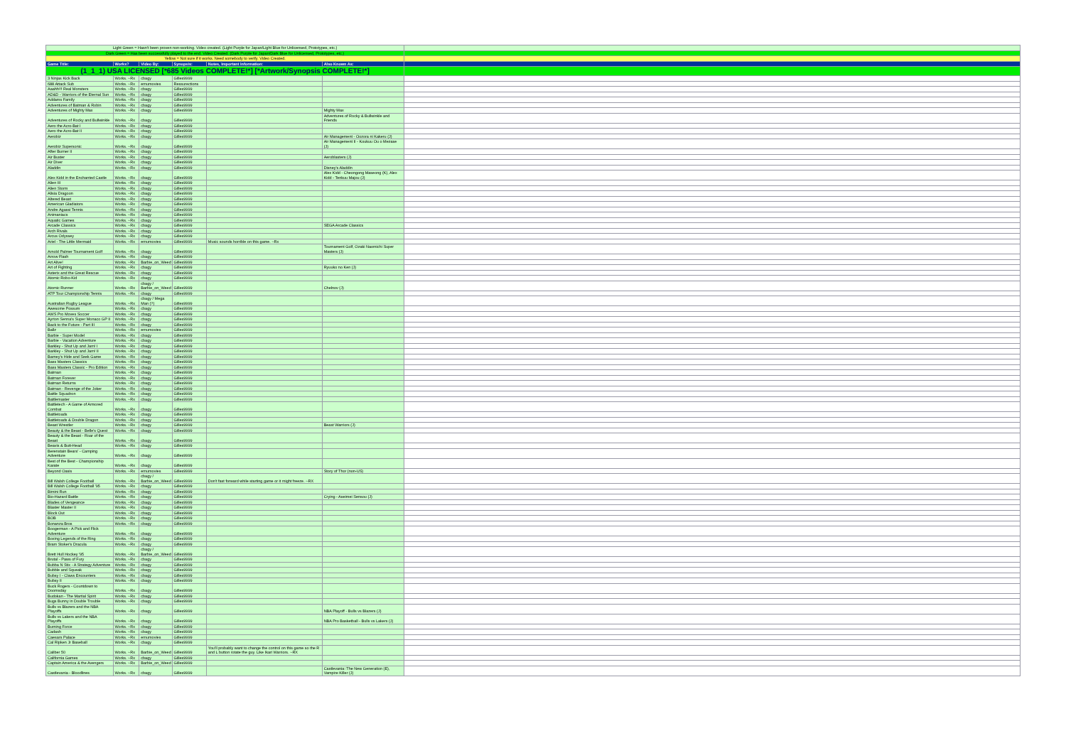| Light Green = Hasn't been proven non-working. Video created. (Light Purple for Japan/Light Blue for Unlicensed, Prototypes, etc.) | | | | | | |
| Dark Green = Has been successfully played to the end. Video Created. (Dark Purple for Japan/Dark Blue for Unlicensed, Prototypes, etc.) | | | | | | |
| Yellow = Not sure if it works. Need somebody to verify. Video Created. | | | | | | |
| Game Title: | Works? | Video By: | Synopsis: | Notes, Important Information: | Also Known As: | |
| (1_1_1) USA LICENSED [*685 Videos COMPLETE!*] [*Artwork/Synopsis COMPLETE!*] | | | | | | |
| 3 Ninjas Kick Back | Works. ~Rx | cbagy | Gilles9999 | | | |
| 688 Attack Sub | Works. ~Rx | emumovies | Ressurections | | | |
| Aaahh!!! Real Monsters | Works. ~Rx | cbagy | Gilles9999 | | | |
| AD&D - Warriors of the Eternal Sun | Works. ~Rx | cbagy | Gilles9999 | | | |
| Addams Family | Works. ~Rx | cbagy | Gilles9999 | | | |
| Adventures of Batman & Robin | Works. ~Rx | cbagy | Gilles9999 | | | |
| Adventures of Mighty Max | Works. ~Rx | cbagy | Gilles9999 | | Mighty Max | |
| Adventures of Rocky and Bullwinkle | Works. ~Rx | cbagy | Gilles9999 | | Adventures of Rocky & Bullwinkle and Friends | |
| Aero the Acro-Bat I | Works. ~Rx | cbagy | Gilles9999 | | | |
| Aero the Acro-Bat II | Works. ~Rx | cbagy | Gilles9999 | | | |
| Aerobiz | Works. ~Rx | cbagy | Gilles9999 | | Air Management - Oozora ni Kakeru (J) | |
| Aerobiz Supersonic | Works. ~Rx | cbagy | Gilles9999 | | Air Management II - Koukuu Ou o Mezase (J) | |
| After Burner II | Works. ~Rx | cbagy | Gilles9999 | | | |
| Air Buster | Works. ~Rx | cbagy | Gilles9999 | | Aeroblasters (J) | |
| Air Diver | Works. ~Rx | cbagy | Gilles9999 | | | |
| Aladdin | Works. ~Rx | cbagy | Gilles9999 | | Disney's Aladdin | |
| Alex Kidd in the Enchanted Castle | Works. ~Rx | cbagy | Gilles9999 | | Alex Kidd - Cheongong Maseong (K), Alex Kidd - Tenkuu Majou (J) | |
| Alien III | Works. ~Rx | cbagy | Gilles9999 | | | |
| Alien Storm | Works. ~Rx | cbagy | Gilles9999 | | | |
| Alisia Dragoon | Works. ~Rx | cbagy | Gilles9999 | | | |
| Altered Beast | Works. ~Rx | cbagy | Gilles9999 | | | |
| American Gladiators | Works. ~Rx | cbagy | Gilles9999 | | | |
| Andre Agassi Tennis | Works. ~Rx | cbagy | Gilles9999 | | | |
| Animaniacs | Works. ~Rx | cbagy | Gilles9999 | | | |
| Aquatic Games | Works. ~Rx | cbagy | Gilles9999 | | | |
| Arcade Classics | Works. ~Rx | cbagy | Gilles9999 | | SEGA Arcade Classics | |
| Arch Rivals | Works. ~Rx | cbagy | Gilles9999 | | | |
| Arcus Odyssey | Works. ~Rx | cbagy | Gilles9999 | | | |
| Ariel - The Little Mermaid | Works. ~Rx | emumovies | Gilles9999 | Music sounds horrible on this game. ~Rx | | |
| Arnold Palmer Tournament Golf | Works. ~Rx | cbagy | Gilles9999 | | Tournament Golf, Ozaki Naomichi Super Masters (J) | |
| Arrow Flash | Works. ~Rx | cbagy | Gilles9999 | | | |
| Art Alive! | Works. ~Rx | Barbie_on_Weed | Gilles9999 | | | |
| Art of Fighting | Works. ~Rx | cbagy | Gilles9999 | | Ryuuko no Ken (J) | |
| Asterix and the Great Rescue | Works. ~Rx | cbagy | Gilles9999 | | | |
| Atomic Robo-Kid | Works. ~Rx | cbagy | Gilles9999 | | | |
| Atomic Runner | Works. ~Rx | cbagy / Barbie_on_Weed | Gilles9999 | | Chelnov (J) | |
| ATP Tour Championship Tennis | Works. ~Rx | cbagy | Gilles9999 | | | |
| Australian Rugby League | Works. ~Rx | cbagy / Mega Man (?) | Gilles9999 | | | |
| Awesome Possum | Works. ~Rx | cbagy | Gilles9999 | | | |
| AWS Pro Moves Soccer | Works. ~Rx | cbagy | Gilles9999 | | | |
| Ayrton Senna's Super Monaco GP II | Works. ~Rx | cbagy | Gilles9999 | | | |
| Back to the Future - Part III | Works. ~Rx | cbagy | Gilles9999 | | | |
| Ballz | Works. ~Rx | emumovies | Gilles9999 | | | |
| Barbie - Super Model | Works. ~Rx | cbagy | Gilles9999 | | | |
| Barbie - Vacation Adventure | Works. ~Rx | cbagy | Gilles9999 | | | |
| Barkley - Shut Up and Jam! I | Works. ~Rx | cbagy | Gilles9999 | | | |
| Barkley - Shut Up and Jam! II | Works. ~Rx | cbagy | Gilles9999 | | | |
| Barney's Hide and Seek Game | Works. ~Rx | cbagy | Gilles9999 | | | |
| Bass Masters Classics | Works. ~Rx | cbagy | Gilles9999 | | | |
| Bass Masters Classic - Pro Edition | Works. ~Rx | cbagy | Gilles9999 | | | |
| Batman | Works. ~Rx | cbagy | Gilles9999 | | | |
| Batman Forever | Works. ~Rx | cbagy | Gilles9999 | | | |
| Batman Returns | Works. ~Rx | cbagy | Gilles9999 | | | |
| Batman - Revenge of the Joker | Works. ~Rx | cbagy | Gilles9999 | | | |
| Battle Squadron | Works. ~Rx | cbagy | Gilles9999 | | | |
| Battlemaster | Works. ~Rx | cbagy | Gilles9999 | | | |
| Battletech - A Game of Armored Combat | Works. ~Rx | cbagy | Gilles9999 | | | |
| Battletoads | Works. ~Rx | cbagy | Gilles9999 | | | |
| Battletoads & Double Dragon | Works. ~Rx | cbagy | Gilles9999 | | | |
| Beast Wrestler | Works. ~Rx | cbagy | Gilles9999 | | Beast Warriors (J) | |
| Beauty & the Beast - Belle's Quest | Works. ~Rx | cbagy | Gilles9999 | | | |
| Beauty & the Beast - Roar of the Beast | Works. ~Rx | cbagy | Gilles9999 | | | |
| Beavis & Butt-Head | Works. ~Rx | cbagy | Gilles9999 | | | |
| Berenstain Bears' - Camping Adventure | Works. ~Rx | cbagy | Gilles9999 | | | |
| Best of the Best - Championship Karate | Works. ~Rx | cbagy | Gilles9999 | | | |
| Beyond Oasis | Works. ~Rx | emumovies | Gilles9999 | | Story of Thor (non-US) | |
| Bill Walsh College Football | Works. ~Rx | cbagy / Barbie_on_Weed | Gilles9999 | Don't fast forward while starting game or it might freeze. ~RX | | |
| Bill Walsh College Football '95 | Works. ~Rx | cbagy | Gilles9999 | | | |
| Bimini Run | Works. ~Rx | cbagy | Gilles9999 | | | |
| Bio-Hazard Battle | Works. ~Rx | cbagy | Gilles9999 | | Crying - Aseimei Sensou (J) | |
| Blades of Vengeance | Works. ~Rx | cbagy | Gilles9999 | | | |
| Blaster Master II | Works. ~Rx | cbagy | Gilles9999 | | | |
| Block Out | Works. ~Rx | cbagy | Gilles9999 | | | |
| BOB | Works. ~Rx | cbagy | Gilles9999 | | | |
| Bonanza Bros | Works. ~Rx | cbagy | Gilles9999 | | | |
| Boogerman - A Pick and Flick Adventure | Works. ~Rx | cbagy | Gilles9999 | | | |
| Boxing Legends of the Ring | Works. ~Rx | cbagy | Gilles9999 | | | |
| Bram Stoker's Dracula | Works. ~Rx | cbagy | Gilles9999 | | | |
| Brett Hull Hockey '95 | Works. ~Rx | cbagy / Barbie_on_Weed | Gilles9999 | | | |
| Brutal - Paws of Fury | Works. ~Rx | cbagy | Gilles9999 | | | |
| Bubba N Stix - A Strategy Adventure | Works. ~Rx | cbagy | Gilles9999 | | | |
| Bubble and Squeak | Works. ~Rx | cbagy | Gilles9999 | | | |
| Bubsy I - Claws Encounters | Works. ~Rx | cbagy | Gilles9999 | | | |
| Bubsy II | Works. ~Rx | cbagy | Gilles9999 | | | |
| Buck Rogers - Countdown to Doomsday | Works. ~Rx | cbagy | Gilles9999 | | | |
| Budokan - The Martial Spirit | Works. ~Rx | cbagy | Gilles9999 | | | |
| Bugs Bunny in Double Trouble | Works. ~Rx | cbagy | Gilles9999 | | | |
| Bulls vs Blazers and the NBA Playoffs | Works. ~Rx | cbagy | Gilles9999 | | NBA Playoff - Bulls vs Blazers (J) | |
| Bulls vs Lakers and the NBA Playoffs | Works. ~Rx | cbagy | Gilles9999 | | NBA Pro Basketball - Bulls vs Lakers (J) | |
| Burning Force | Works. ~Rx | cbagy | Gilles9999 | | | |
| Cadash | Works. ~Rx | cbagy | Gilles9999 | | | |
| Caesars Palace | Works. ~Rx | emumovies | Gilles9999 | | | |
| Cal Ripken Jr Baseball | Works. ~Rx | cbagy | Gilles9999 | | | |
| Caliber 50 | Works. ~Rx | Barbie_on_Weed | Gilles9999 | You'll probably want to change the control on this game so the R and L button rotate the guy. Like Ikari Warriors. ~RX | | |
| California Games | Works. ~Rx | cbagy | Gilles9999 | | | |
| Captain America & the Avengers | Works. ~Rx | Barbie_on_Weed | Gilles9999 | | | |
| Castlevania - Bloodlines | Works. ~Rx | cbagy | Gilles9999 | | Castlevania: The New Generation (E), Vampire Killer (J) | |